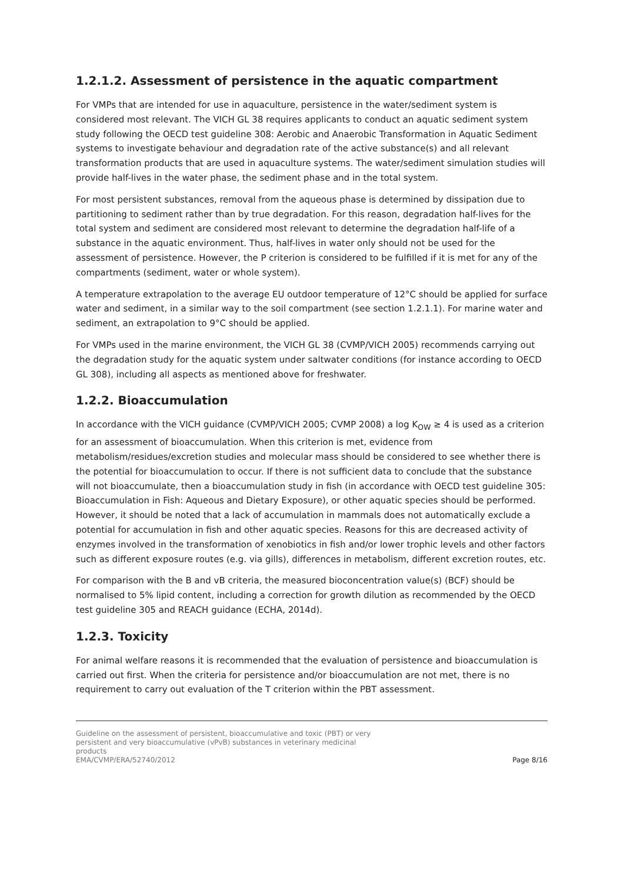1.2.1.2. Assessment of persistence in the aquatic compartment
For VMPs that are intended for use in aquaculture, persistence in the water/sediment system is considered most relevant. The VICH GL 38 requires applicants to conduct an aquatic sediment system study following the OECD test guideline 308: Aerobic and Anaerobic Transformation in Aquatic Sediment systems to investigate behaviour and degradation rate of the active substance(s) and all relevant transformation products that are used in aquaculture systems. The water/sediment simulation studies will provide half-lives in the water phase, the sediment phase and in the total system.
For most persistent substances, removal from the aqueous phase is determined by dissipation due to partitioning to sediment rather than by true degradation. For this reason, degradation half-lives for the total system and sediment are considered most relevant to determine the degradation half-life of a substance in the aquatic environment. Thus, half-lives in water only should not be used for the assessment of persistence. However, the P criterion is considered to be fulfilled if it is met for any of the compartments (sediment, water or whole system).
A temperature extrapolation to the average EU outdoor temperature of 12°C should be applied for surface water and sediment, in a similar way to the soil compartment (see section 1.2.1.1). For marine water and sediment, an extrapolation to 9°C should be applied.
For VMPs used in the marine environment, the VICH GL 38 (CVMP/VICH 2005) recommends carrying out the degradation study for the aquatic system under saltwater conditions (for instance according to OECD GL 308), including all aspects as mentioned above for freshwater.
1.2.2. Bioaccumulation
In accordance with the VICH guidance (CVMP/VICH 2005; CVMP 2008) a log K<sub>OW</sub> ≥ 4 is used as a criterion for an assessment of bioaccumulation. When this criterion is met, evidence from metabolism/residues/excretion studies and molecular mass should be considered to see whether there is the potential for bioaccumulation to occur. If there is not sufficient data to conclude that the substance will not bioaccumulate, then a bioaccumulation study in fish (in accordance with OECD test guideline 305: Bioaccumulation in Fish: Aqueous and Dietary Exposure), or other aquatic species should be performed. However, it should be noted that a lack of accumulation in mammals does not automatically exclude a potential for accumulation in fish and other aquatic species. Reasons for this are decreased activity of enzymes involved in the transformation of xenobiotics in fish and/or lower trophic levels and other factors such as different exposure routes (e.g. via gills), differences in metabolism, different excretion routes, etc.
For comparison with the B and vB criteria, the measured bioconcentration value(s) (BCF) should be normalised to 5% lipid content, including a correction for growth dilution as recommended by the OECD test guideline 305 and REACH guidance (ECHA, 2014d).
1.2.3. Toxicity
For animal welfare reasons it is recommended that the evaluation of persistence and bioaccumulation is carried out first. When the criteria for persistence and/or bioaccumulation are not met, there is no requirement to carry out evaluation of the T criterion within the PBT assessment.
Guideline on the assessment of persistent, bioaccumulative and toxic (PBT) or very
persistent and very bioaccumulative (vPvB) substances in veterinary medicinal
products
EMA/CVMP/ERA/52740/2012
Page 8/16